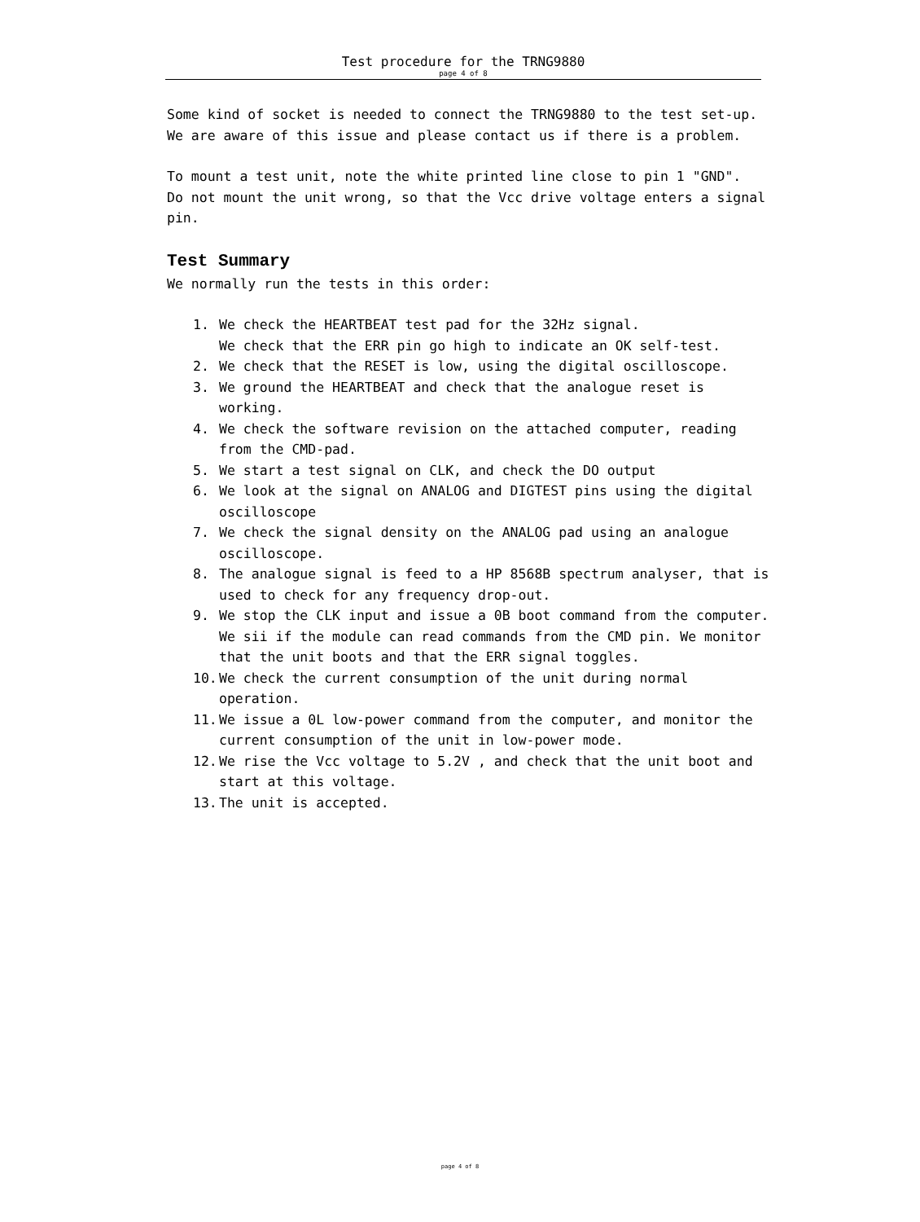Test procedure for the TRNG9880
page 4 of 8
Some kind of socket is needed to connect the TRNG9880 to the test set-up.
We are aware of this issue and please contact us if there is a problem.
To mount a test unit, note the white printed line close to pin 1 "GND".
Do not mount the unit wrong, so that the Vcc drive voltage enters a signal pin.
Test Summary
We normally run the tests in this order:
1. We check the HEARTBEAT test pad for the 32Hz signal.
We check that the ERR pin go high to indicate an OK self-test.
2. We check that the RESET is low, using the digital oscilloscope.
3. We ground the HEARTBEAT and check that the analogue reset is working.
4. We check the software revision on the attached computer, reading from the CMD-pad.
5. We start a test signal on CLK, and check the DO output
6. We look at the signal on ANALOG and DIGTEST pins using the digital oscilloscope
7. We check the signal density on the ANALOG pad using an analogue oscilloscope.
8. The analogue signal is feed to a HP 8568B spectrum analyser, that is used to check for any frequency drop-out.
9. We stop the CLK input and issue a 0B boot command from the computer. We sii if the module can read commands from the CMD pin. We monitor that the unit boots and that the ERR signal toggles.
10. We check the current consumption of the unit during normal operation.
11. We issue a 0L low-power command from the computer, and monitor the current consumption of the unit in low-power mode.
12. We rise the Vcc voltage to 5.2V , and check that the unit boot and start at this voltage.
13. The unit is accepted.
page 4 of 8